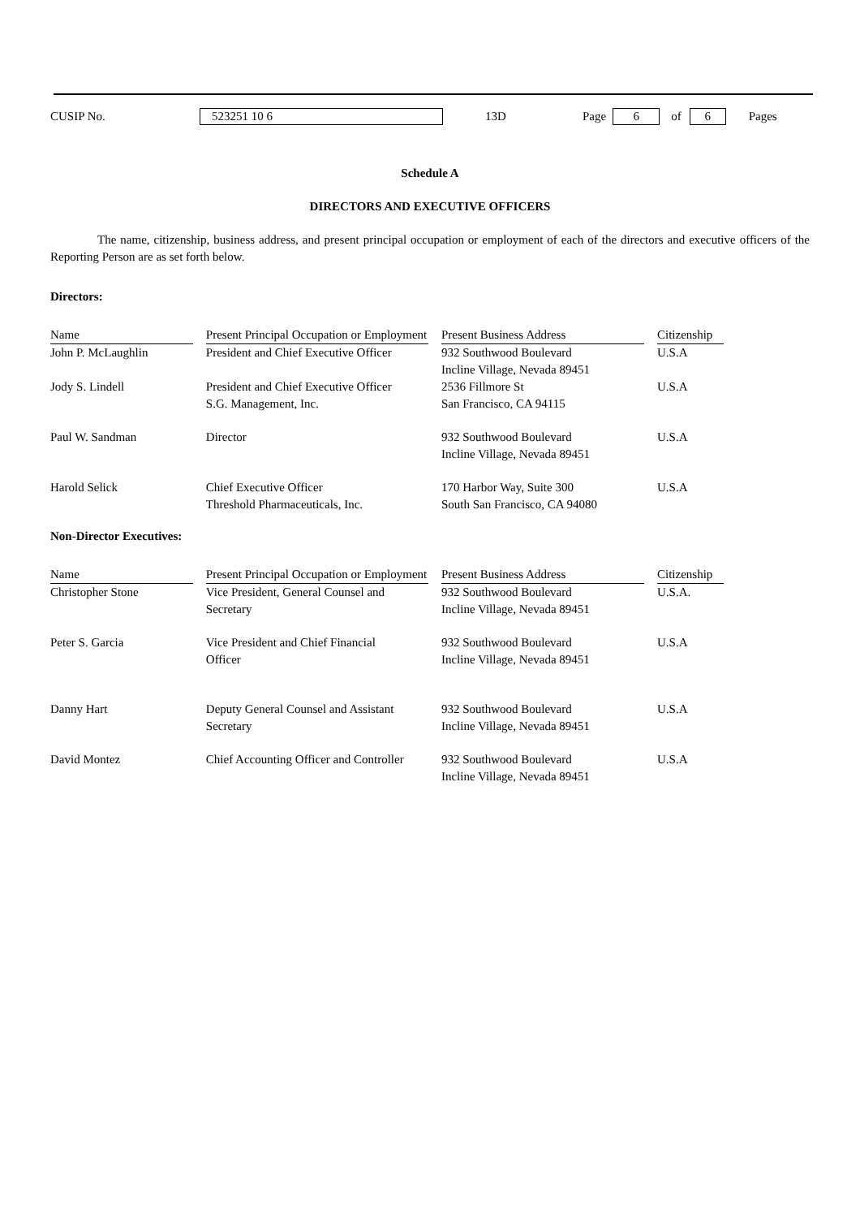CUSIP No. 523251 10 6 13D Page 6 of 6 Pages
Schedule A
DIRECTORS AND EXECUTIVE OFFICERS
The name, citizenship, business address, and present principal occupation or employment of each of the directors and executive officers of the Reporting Person are as set forth below.
Directors:
| Name | Present Principal Occupation or Employment | Present Business Address | Citizenship |
| --- | --- | --- | --- |
| John P. McLaughlin | President and Chief Executive Officer | 932 Southwood Boulevard Incline Village, Nevada 89451 | U.S.A |
| Jody S. Lindell | President and Chief Executive Officer S.G. Management, Inc. | 2536 Fillmore St San Francisco, CA 94115 | U.S.A |
| Paul W. Sandman | Director | 932 Southwood Boulevard Incline Village, Nevada 89451 | U.S.A |
| Harold Selick | Chief Executive Officer Threshold Pharmaceuticals, Inc. | 170 Harbor Way, Suite 300 South San Francisco, CA 94080 | U.S.A |
Non-Director Executives:
| Name | Present Principal Occupation or Employment | Present Business Address | Citizenship |
| --- | --- | --- | --- |
| Christopher Stone | Vice President, General Counsel and Secretary | 932 Southwood Boulevard Incline Village, Nevada 89451 | U.S.A. |
| Peter S. Garcia | Vice President and Chief Financial Officer | 932 Southwood Boulevard Incline Village, Nevada 89451 | U.S.A |
| Danny Hart | Deputy General Counsel and Assistant Secretary | 932 Southwood Boulevard Incline Village, Nevada 89451 | U.S.A |
| David Montez | Chief Accounting Officer and Controller | 932 Southwood Boulevard Incline Village, Nevada 89451 | U.S.A |